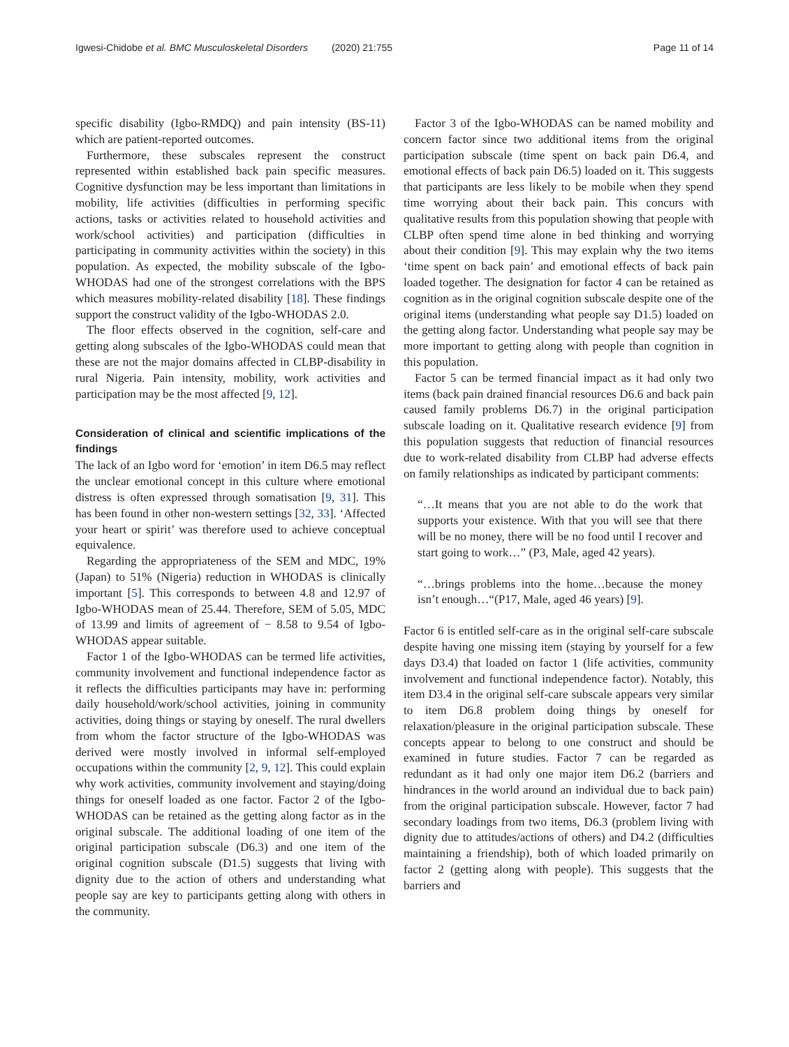Igwesi-Chidobe et al. BMC Musculoskeletal Disorders (2020) 21:755 Page 11 of 14
specific disability (Igbo-RMDQ) and pain intensity (BS-11) which are patient-reported outcomes.
Furthermore, these subscales represent the construct represented within established back pain specific measures. Cognitive dysfunction may be less important than limitations in mobility, life activities (difficulties in performing specific actions, tasks or activities related to household activities and work/school activities) and participation (difficulties in participating in community activities within the society) in this population. As expected, the mobility subscale of the Igbo-WHODAS had one of the strongest correlations with the BPS which measures mobility-related disability [18]. These findings support the construct validity of the Igbo-WHODAS 2.0.
The floor effects observed in the cognition, self-care and getting along subscales of the Igbo-WHODAS could mean that these are not the major domains affected in CLBP-disability in rural Nigeria. Pain intensity, mobility, work activities and participation may be the most affected [9, 12].
Consideration of clinical and scientific implications of the findings
The lack of an Igbo word for ‘emotion’ in item D6.5 may reflect the unclear emotional concept in this culture where emotional distress is often expressed through somatisation [9, 31]. This has been found in other non-western settings [32, 33]. ‘Affected your heart or spirit’ was therefore used to achieve conceptual equivalence.
Regarding the appropriateness of the SEM and MDC, 19% (Japan) to 51% (Nigeria) reduction in WHODAS is clinically important [5]. This corresponds to between 4.8 and 12.97 of Igbo-WHODAS mean of 25.44. Therefore, SEM of 5.05, MDC of 13.99 and limits of agreement of − 8.58 to 9.54 of Igbo-WHODAS appear suitable.
Factor 1 of the Igbo-WHODAS can be termed life activities, community involvement and functional independence factor as it reflects the difficulties participants may have in: performing daily household/work/school activities, joining in community activities, doing things or staying by oneself. The rural dwellers from whom the factor structure of the Igbo-WHODAS was derived were mostly involved in informal self-employed occupations within the community [2, 9, 12]. This could explain why work activities, community involvement and staying/doing things for oneself loaded as one factor. Factor 2 of the Igbo-WHODAS can be retained as the getting along factor as in the original subscale. The additional loading of one item of the original participation subscale (D6.3) and one item of the original cognition subscale (D1.5) suggests that living with dignity due to the action of others and understanding what people say are key to participants getting along with others in the community.
Factor 3 of the Igbo-WHODAS can be named mobility and concern factor since two additional items from the original participation subscale (time spent on back pain D6.4, and emotional effects of back pain D6.5) loaded on it. This suggests that participants are less likely to be mobile when they spend time worrying about their back pain. This concurs with qualitative results from this population showing that people with CLBP often spend time alone in bed thinking and worrying about their condition [9]. This may explain why the two items ‘time spent on back pain’ and emotional effects of back pain loaded together. The designation for factor 4 can be retained as cognition as in the original cognition subscale despite one of the original items (understanding what people say D1.5) loaded on the getting along factor. Understanding what people say may be more important to getting along with people than cognition in this population.
Factor 5 can be termed financial impact as it had only two items (back pain drained financial resources D6.6 and back pain caused family problems D6.7) in the original participation subscale loading on it. Qualitative research evidence [9] from this population suggests that reduction of financial resources due to work-related disability from CLBP had adverse effects on family relationships as indicated by participant comments:
“…It means that you are not able to do the work that supports your existence. With that you will see that there will be no money, there will be no food until I recover and start going to work…” (P3, Male, aged 42 years).
“…brings problems into the home…because the money isn’t enough…“(P17, Male, aged 46 years) [9].
Factor 6 is entitled self-care as in the original self-care subscale despite having one missing item (staying by yourself for a few days D3.4) that loaded on factor 1 (life activities, community involvement and functional independence factor). Notably, this item D3.4 in the original self-care subscale appears very similar to item D6.8 problem doing things by oneself for relaxation/pleasure in the original participation subscale. These concepts appear to belong to one construct and should be examined in future studies. Factor 7 can be regarded as redundant as it had only one major item D6.2 (barriers and hindrances in the world around an individual due to back pain) from the original participation subscale. However, factor 7 had secondary loadings from two items, D6.3 (problem living with dignity due to attitudes/actions of others) and D4.2 (difficulties maintaining a friendship), both of which loaded primarily on factor 2 (getting along with people). This suggests that the barriers and